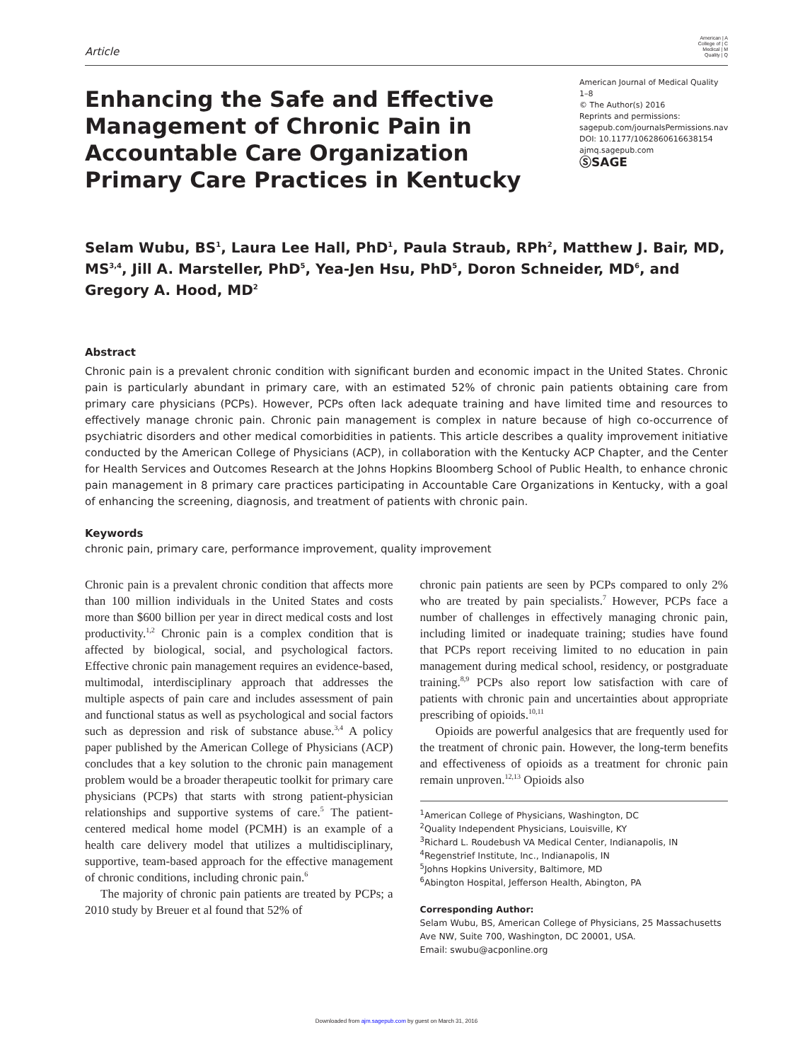Article
American | A
College of | C
Medical | M
Quality | Q
Enhancing the Safe and Effective Management of Chronic Pain in Accountable Care Organization Primary Care Practices in Kentucky
American Journal of Medical Quality
1–8
© The Author(s) 2016
Reprints and permissions:
sagepub.com/journalsPermissions.nav
DOI: 10.1177/1062860616638154
ajmq.sagepub.com
ⓈSAGE
Selam Wubu, BS<sup>1</sup>, Laura Lee Hall, PhD<sup>1</sup>, Paula Straub, RPh<sup>2</sup>, Matthew J. Bair, MD, MS<sup>3,4</sup>, Jill A. Marsteller, PhD<sup>5</sup>, Yea-Jen Hsu, PhD<sup>5</sup>, Doron Schneider, MD<sup>6</sup>, and Gregory A. Hood, MD<sup>2</sup>
Abstract
Chronic pain is a prevalent chronic condition with significant burden and economic impact in the United States. Chronic pain is particularly abundant in primary care, with an estimated 52% of chronic pain patients obtaining care from primary care physicians (PCPs). However, PCPs often lack adequate training and have limited time and resources to effectively manage chronic pain. Chronic pain management is complex in nature because of high co-occurrence of psychiatric disorders and other medical comorbidities in patients. This article describes a quality improvement initiative conducted by the American College of Physicians (ACP), in collaboration with the Kentucky ACP Chapter, and the Center for Health Services and Outcomes Research at the Johns Hopkins Bloomberg School of Public Health, to enhance chronic pain management in 8 primary care practices participating in Accountable Care Organizations in Kentucky, with a goal of enhancing the screening, diagnosis, and treatment of patients with chronic pain.
Keywords
chronic pain, primary care, performance improvement, quality improvement
Chronic pain is a prevalent chronic condition that affects more than 100 million individuals in the United States and costs more than $600 billion per year in direct medical costs and lost productivity.<sup>1,2</sup> Chronic pain is a complex condition that is affected by biological, social, and psychological factors. Effective chronic pain management requires an evidence-based, multimodal, interdisciplinary approach that addresses the multiple aspects of pain care and includes assessment of pain and functional status as well as psychological and social factors such as depression and risk of substance abuse.<sup>3,4</sup> A policy paper published by the American College of Physicians (ACP) concludes that a key solution to the chronic pain management problem would be a broader therapeutic toolkit for primary care physicians (PCPs) that starts with strong patient-physician relationships and supportive systems of care.<sup>5</sup> The patient-centered medical home model (PCMH) is an example of a health care delivery model that utilizes a multidisciplinary, supportive, team-based approach for the effective management of chronic conditions, including chronic pain.<sup>6</sup>
The majority of chronic pain patients are treated by PCPs; a 2010 study by Breuer et al found that 52% of
chronic pain patients are seen by PCPs compared to only 2% who are treated by pain specialists.<sup>7</sup> However, PCPs face a number of challenges in effectively managing chronic pain, including limited or inadequate training; studies have found that PCPs report receiving limited to no education in pain management during medical school, residency, or postgraduate training.<sup>8,9</sup> PCPs also report low satisfaction with care of patients with chronic pain and uncertainties about appropriate prescribing of opioids.<sup>10,11</sup>
Opioids are powerful analgesics that are frequently used for the treatment of chronic pain. However, the long-term benefits and effectiveness of opioids as a treatment for chronic pain remain unproven.<sup>12,13</sup> Opioids also
<sup>1</sup> American College of Physicians, Washington, DC
<sup>2</sup> Quality Independent Physicians, Louisville, KY
<sup>3</sup> Richard L. Roudebush VA Medical Center, Indianapolis, IN
<sup>4</sup> Regenstrief Institute, Inc., Indianapolis, IN
<sup>5</sup> Johns Hopkins University, Baltimore, MD
<sup>6</sup> Abington Hospital, Jefferson Health, Abington, PA
Corresponding Author:
Selam Wubu, BS, American College of Physicians, 25 Massachusetts Ave NW, Suite 700, Washington, DC 20001, USA.
Email: swubu@acponline.org
Downloaded from ajm.sagepub.com by guest on March 31, 2016